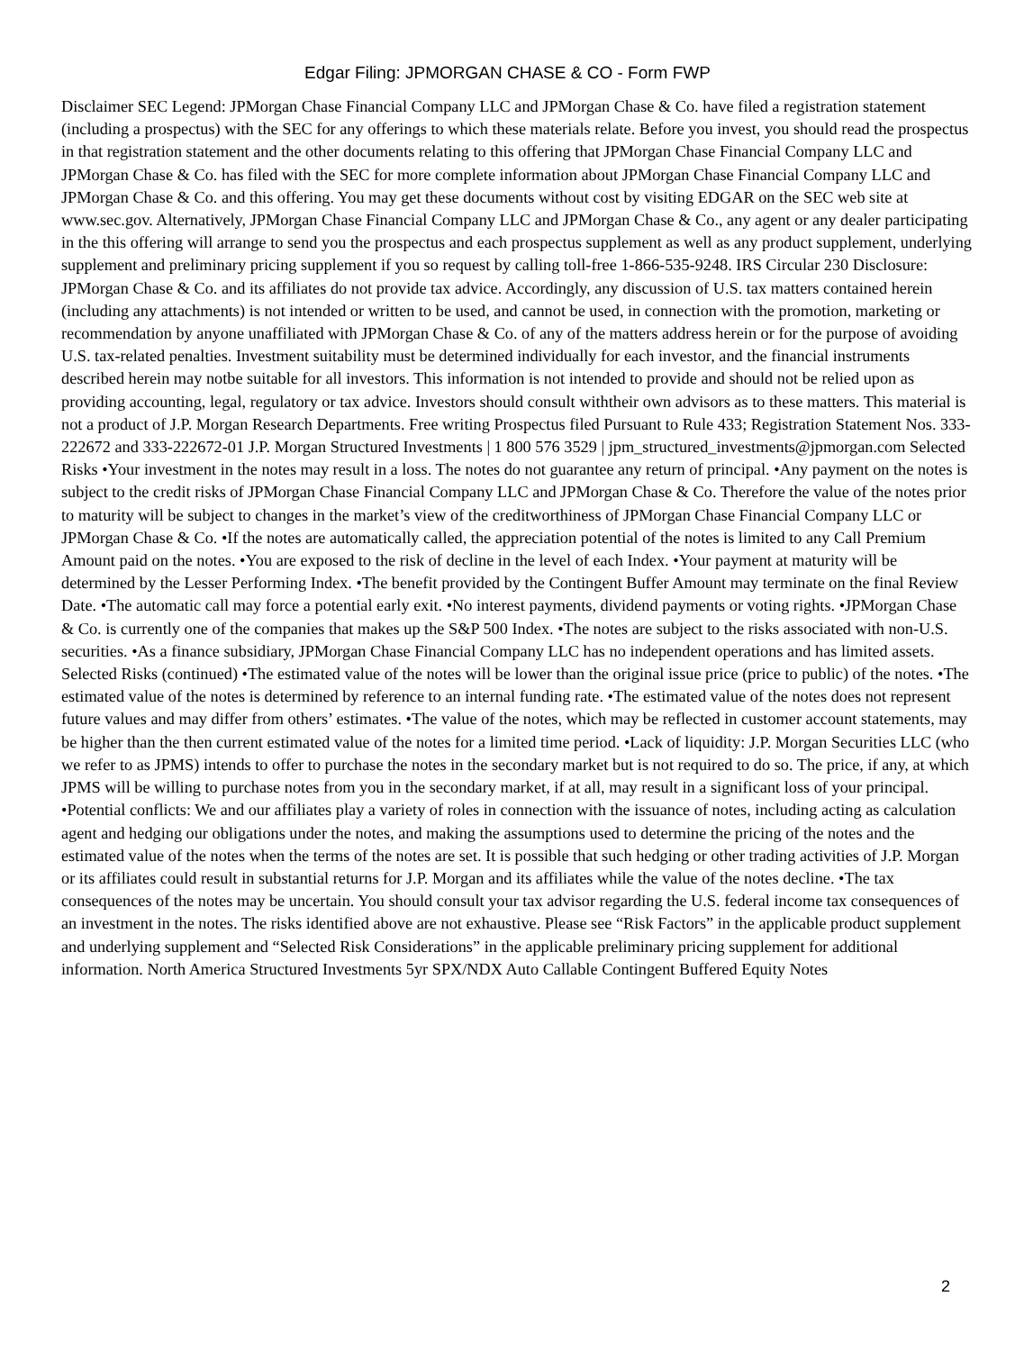Edgar Filing: JPMORGAN CHASE & CO - Form FWP
Disclaimer SEC Legend: JPMorgan Chase Financial Company LLC and JPMorgan Chase & Co. have filed a registration statement (including a prospectus) with the SEC for any offerings to which these materials relate. Before you invest, you should read the prospectus in that registration statement and the other documents relating to this offering that JPMorgan Chase Financial Company LLC and JPMorgan Chase & Co. has filed with the SEC for more complete information about JPMorgan Chase Financial Company LLC and JPMorgan Chase & Co. and this offering. You may get these documents without cost by visiting EDGAR on the SEC web site at www.sec.gov. Alternatively, JPMorgan Chase Financial Company LLC and JPMorgan Chase & Co., any agent or any dealer participating in the this offering will arrange to send you the prospectus and each prospectus supplement as well as any product supplement, underlying supplement and preliminary pricing supplement if you so request by calling toll-free 1-866-535-9248. IRS Circular 230 Disclosure: JPMorgan Chase & Co. and its affiliates do not provide tax advice. Accordingly, any discussion of U.S. tax matters contained herein (including any attachments) is not intended or written to be used, and cannot be used, in connection with the promotion, marketing or recommendation by anyone unaffiliated with JPMorgan Chase & Co. of any of the matters address herein or for the purpose of avoiding U.S. tax-related penalties. Investment suitability must be determined individually for each investor, and the financial instruments described herein may notbe suitable for all investors. This information is not intended to provide and should not be relied upon as providing accounting, legal, regulatory or tax advice. Investors should consult withtheir own advisors as to these matters. This material is not a product of J.P. Morgan Research Departments. Free writing Prospectus filed Pursuant to Rule 433; Registration Statement Nos. 333-222672 and 333-222672-01 J.P. Morgan Structured Investments | 1 800 576 3529 | jpm_structured_investments@jpmorgan.com Selected Risks •Your investment in the notes may result in a loss. The notes do not guarantee any return of principal. •Any payment on the notes is subject to the credit risks of JPMorgan Chase Financial Company LLC and JPMorgan Chase & Co. Therefore the value of the notes prior to maturity will be subject to changes in the market’s view of the creditworthiness of JPMorgan Chase Financial Company LLC or JPMorgan Chase & Co. •If the notes are automatically called, the appreciation potential of the notes is limited to any Call Premium Amount paid on the notes. •You are exposed to the risk of decline in the level of each Index. •Your payment at maturity will be determined by the Lesser Performing Index. •The benefit provided by the Contingent Buffer Amount may terminate on the final Review Date. •The automatic call may force a potential early exit. •No interest payments, dividend payments or voting rights. •JPMorgan Chase & Co. is currently one of the companies that makes up the S&P 500 Index. •The notes are subject to the risks associated with non-U.S. securities. •As a finance subsidiary, JPMorgan Chase Financial Company LLC has no independent operations and has limited assets. Selected Risks (continued) •The estimated value of the notes will be lower than the original issue price (price to public) of the notes. •The estimated value of the notes is determined by reference to an internal funding rate. •The estimated value of the notes does not represent future values and may differ from others’ estimates. •The value of the notes, which may be reflected in customer account statements, may be higher than the then current estimated value of the notes for a limited time period. •Lack of liquidity: J.P. Morgan Securities LLC (who we refer to as JPMS) intends to offer to purchase the notes in the secondary market but is not required to do so. The price, if any, at which JPMS will be willing to purchase notes from you in the secondary market, if at all, may result in a significant loss of your principal. •Potential conflicts: We and our affiliates play a variety of roles in connection with the issuance of notes, including acting as calculation agent and hedging our obligations under the notes, and making the assumptions used to determine the pricing of the notes and the estimated value of the notes when the terms of the notes are set. It is possible that such hedging or other trading activities of J.P. Morgan or its affiliates could result in substantial returns for J.P. Morgan and its affiliates while the value of the notes decline. •The tax consequences of the notes may be uncertain. You should consult your tax advisor regarding the U.S. federal income tax consequences of an investment in the notes. The risks identified above are not exhaustive. Please see “Risk Factors” in the applicable product supplement and underlying supplement and “Selected Risk Considerations” in the applicable preliminary pricing supplement for additional information. North America Structured Investments 5yr SPX/NDX Auto Callable Contingent Buffered Equity Notes
2